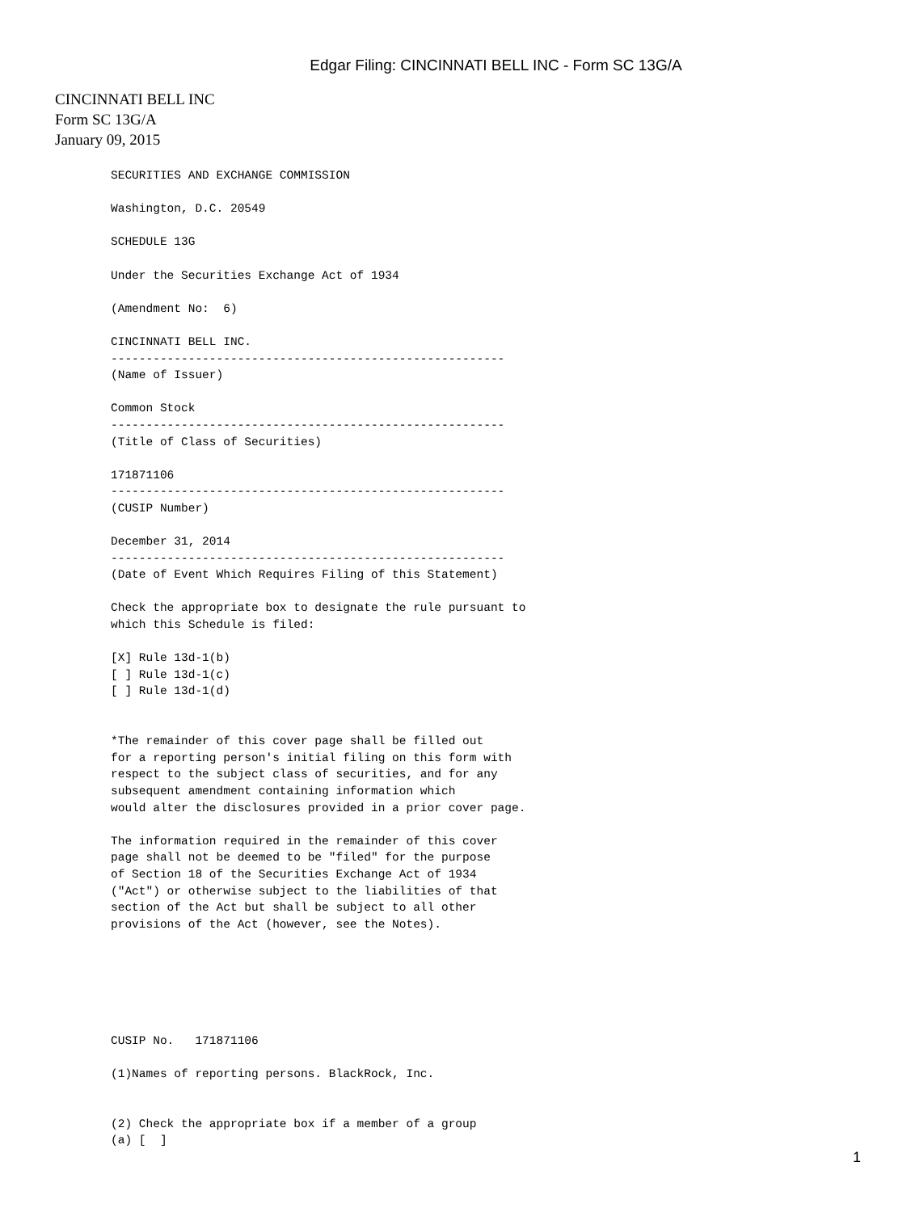Edgar Filing: CINCINNATI BELL INC - Form SC 13G/A
CINCINNATI BELL INC
Form SC 13G/A
January 09, 2015
SECURITIES AND EXCHANGE COMMISSION

Washington, D.C. 20549

SCHEDULE 13G

Under the Securities Exchange Act of 1934

(Amendment No:  6)

CINCINNATI BELL INC.
--------------------------------------------------------
(Name of Issuer)

Common Stock
--------------------------------------------------------
(Title of Class of Securities)

171871106
--------------------------------------------------------
(CUSIP Number)

December 31, 2014
--------------------------------------------------------
(Date of Event Which Requires Filing of this Statement)

Check the appropriate box to designate the rule pursuant to
which this Schedule is filed:

[X] Rule 13d-1(b)
[ ] Rule 13d-1(c)
[ ] Rule 13d-1(d)


*The remainder of this cover page shall be filled out
for a reporting person's initial filing on this form with
respect to the subject class of securities, and for any
subsequent amendment containing information which
would alter the disclosures provided in a prior cover page.

The information required in the remainder of this cover
page shall not be deemed to be "filed" for the purpose
of Section 18 of the Securities Exchange Act of 1934
("Act") or otherwise subject to the liabilities of that
section of the Act but shall be subject to all other
provisions of the Act (however, see the Notes).






CUSIP No.   171871106

(1)Names of reporting persons. BlackRock, Inc.


(2) Check the appropriate box if a member of a group
(a) [  ]
1